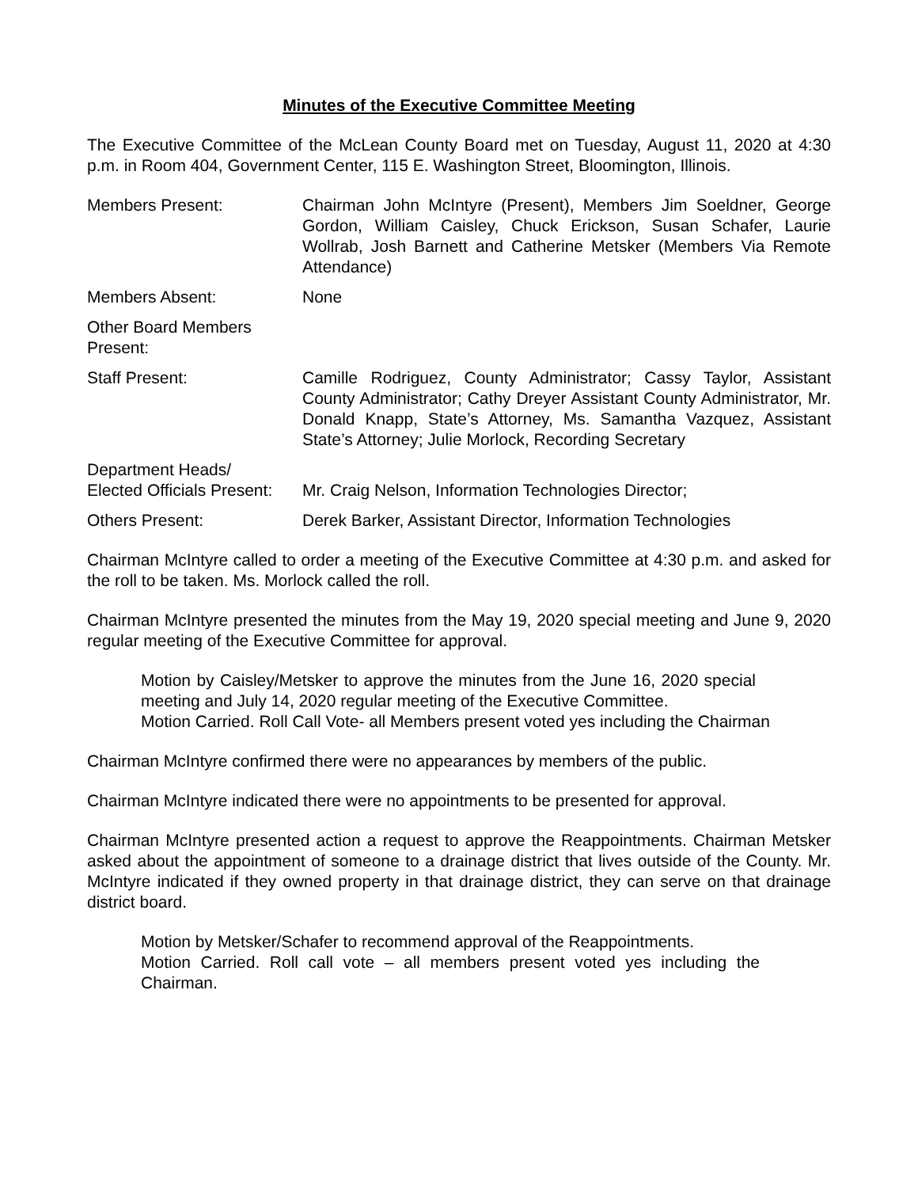Minutes of the Executive Committee Meeting
The Executive Committee of the McLean County Board met on Tuesday, August 11, 2020 at 4:30 p.m. in Room 404, Government Center, 115 E. Washington Street, Bloomington, Illinois.
Members Present: Chairman John McIntyre (Present), Members Jim Soeldner, George Gordon, William Caisley, Chuck Erickson, Susan Schafer, Laurie Wollrab, Josh Barnett and Catherine Metsker (Members Via Remote Attendance)
Members Absent: None
Other Board Members Present:
Staff Present: Camille Rodriguez, County Administrator; Cassy Taylor, Assistant County Administrator; Cathy Dreyer Assistant County Administrator, Mr. Donald Knapp, State’s Attorney, Ms. Samantha Vazquez, Assistant State’s Attorney; Julie Morlock, Recording Secretary
Department Heads/
Elected Officials Present:
Mr. Craig Nelson, Information Technologies Director;
Others Present: Derek Barker, Assistant Director, Information Technologies
Chairman McIntyre called to order a meeting of the Executive Committee at 4:30 p.m. and asked for the roll to be taken. Ms. Morlock called the roll.
Chairman McIntyre presented the minutes from the May 19, 2020 special meeting and June 9, 2020 regular meeting of the Executive Committee for approval.
Motion by Caisley/Metsker to approve the minutes from the June 16, 2020 special meeting and July 14, 2020 regular meeting of the Executive Committee.
Motion Carried. Roll Call Vote- all Members present voted yes including the Chairman
Chairman McIntyre confirmed there were no appearances by members of the public.
Chairman McIntyre indicated there were no appointments to be presented for approval.
Chairman McIntyre presented action a request to approve the Reappointments. Chairman Metsker asked about the appointment of someone to a drainage district that lives outside of the County. Mr. McIntyre indicated if they owned property in that drainage district, they can serve on that drainage district board.
Motion by Metsker/Schafer to recommend approval of the Reappointments.
Motion Carried. Roll call vote – all members present voted yes including the Chairman.